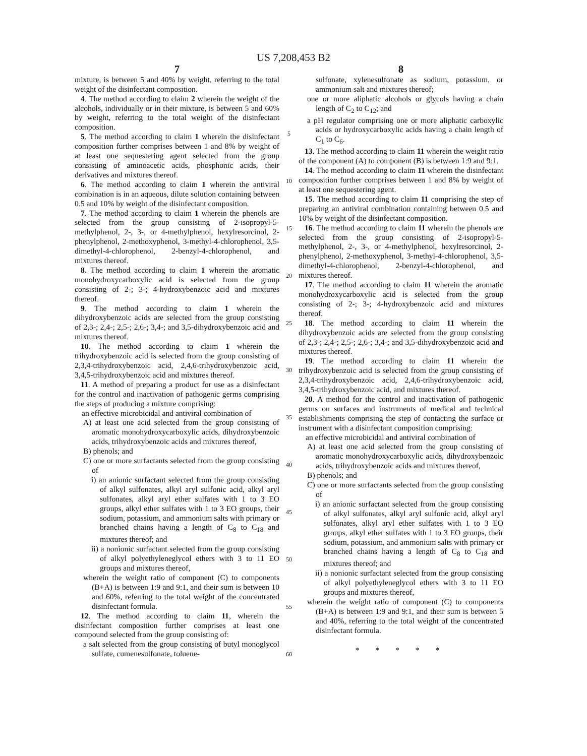US 7,208,453 B2
7
mixture, is between 5 and 40% by weight, referring to the total weight of the disinfectant composition.
4. The method according to claim 2 wherein the weight of the alcohols, individually or in their mixture, is between 5 and 60% by weight, referring to the total weight of the disinfectant composition.
5. The method according to claim 1 wherein the disinfectant composition further comprises between 1 and 8% by weight of at least one sequestering agent selected from the group consisting of aminoacetic acids, phosphonic acids, their derivatives and mixtures thereof.
6. The method according to claim 1 wherein the antiviral combination is in an aqueous, dilute solution containing between 0.5 and 10% by weight of the disinfectant composition.
7. The method according to claim 1 wherein the phenols are selected from the group consisting of 2-isopropyl-5-methylphenol, 2-, 3-, or 4-methylphenol, hexylresorcinol, 2-phenylphenol, 2-methoxyphenol, 3-methyl-4-chlorophenol, 3,5-dimethyl-4-chlorophenol, 2-benzyl-4-chlorophenol, and mixtures thereof.
8. The method according to claim 1 wherein the aromatic monohydroxycarboxylic acid is selected from the group consisting of 2-; 3-; 4-hydroxybenzoic acid and mixtures thereof.
9. The method according to claim 1 wherein the dihydroxybenzoic acids are selected from the group consisting of 2,3-; 2,4-; 2,5-; 2,6-; 3,4-; and 3,5-dihydroxybenzoic acid and mixtures thereof.
10. The method according to claim 1 wherein the trihydroxybenzoic acid is selected from the group consisting of 2,3,4-trihydroxybenzoic acid, 2,4,6-trihydroxybenzoic acid, 3,4,5-trihydroxybenzoic acid and mixtures thereof.
11. A method of preparing a product for use as a disinfectant for the control and inactivation of pathogenic germs comprising the steps of producing a mixture comprising:
an effective microbicidal and antiviral combination of
A) at least one acid selected from the group consisting of aromatic monohydroxycarboxylic acids, dihydroxybenzoic acids, trihydroxybenzoic acids and mixtures thereof,
B) phenols; and
C) one or more surfactants selected from the group consisting of
i) an anionic surfactant selected from the group consisting of alkyl sulfonates, alkyl aryl sulfonic acid, alkyl aryl sulfonates, alkyl aryl ether sulfates with 1 to 3 EO groups, alkyl ether sulfates with 1 to 3 EO groups, their sodium, potassium, and ammonium salts with primary or branched chains having a length of C<sub>8</sub> to C<sub>18</sub> and mixtures thereof; and
ii) a nonionic surfactant selected from the group consisting of alkyl polyethyleneglycol ethers with 3 to 11 EO groups and mixtures thereof,
wherein the weight ratio of component (C) to components (B+A) is between 1:9 and 9:1, and their sum is between 10 and 60%, referring to the total weight of the concentrated disinfectant formula.
12. The method according to claim 11, wherein the disinfectant composition further comprises at least one compound selected from the group consisting of:
a salt selected from the group consisting of butyl monoglycol sulfate, cumenesulfonate, toluene-
5
10
15
20
25
30
35
40
45
50
55
60
8
sulfonate, xylenesulfonate as sodium, potassium, or ammonium salt and mixtures thereof;
one or more aliphatic alcohols or glycols having a chain length of C<sub>2</sub> to C<sub>12</sub>; and
a pH regulator comprising one or more aliphatic carboxylic acids or hydroxycarboxylic acids having a chain length of C<sub>1</sub> to C<sub>6</sub>.
13. The method according to claim 11 wherein the weight ratio of the component (A) to component (B) is between 1:9 and 9:1.
14. The method according to claim 11 wherein the disinfectant composition further comprises between 1 and 8% by weight of at least one sequestering agent.
15. The method according to claim 11 comprising the step of preparing an antiviral combination containing between 0.5 and 10% by weight of the disinfectant composition.
16. The method according to claim 11 wherein the phenols are selected from the group consisting of 2-isopropyl-5-methylphenol, 2-, 3-, or 4-methylphenol, hexylresorcinol, 2-phenylphenol, 2-methoxyphenol, 3-methyl-4-chlorophenol, 3,5-dimethyl-4-chlorophenol, 2-benzyl-4-chlorophenol, and mixtures thereof.
17. The method according to claim 11 wherein the aromatic monohydroxycarboxylic acid is selected from the group consisting of 2-; 3-; 4-hydroxybenzoic acid and mixtures thereof.
18. The method according to claim 11 wherein the dihydroxybenzoic acids are selected from the group consisting of 2,3-; 2,4-; 2,5-; 2,6-; 3,4-; and 3,5-dihydroxybenzoic acid and mixtures thereof.
19. The method according to claim 11 wherein the trihydroxybenzoic acid is selected from the group consisting of 2,3,4-trihydroxybenzoic acid, 2,4,6-trihydroxybenzoic acid, 3,4,5-trihydroxybenzoic acid, and mixtures thereof.
20. A method for the control and inactivation of pathogenic germs on surfaces and instruments of medical and technical establishments comprising the step of contacting the surface or instrument with a disinfectant composition comprising:
an effective microbicidal and antiviral combination of
A) at least one acid selected from the group consisting of aromatic monohydroxycarboxylic acids, dihydroxybenzoic acids, trihydroxybenzoic acids and mixtures thereof,
B) phenols; and
C) one or more surfactants selected from the group consisting of
i) an anionic surfactant selected from the group consisting of alkyl sulfonates, alkyl aryl sulfonic acid, alkyl aryl sulfonates, alkyl aryl ether sulfates with 1 to 3 EO groups, alkyl ether sulfates with 1 to 3 EO groups, their sodium, potassium, and ammonium salts with primary or branched chains having a length of C<sub>8</sub> to C<sub>18</sub> and mixtures thereof; and
ii) a nonionic surfactant selected from the group consisting of alkyl polyethyleneglycol ethers with 3 to 11 EO groups and mixtures thereof,
wherein the weight ratio of component (C) to components (B+A) is between 1:9 and 9:1, and their sum is between 5 and 40%, referring to the total weight of the concentrated disinfectant formula.
* * * * *